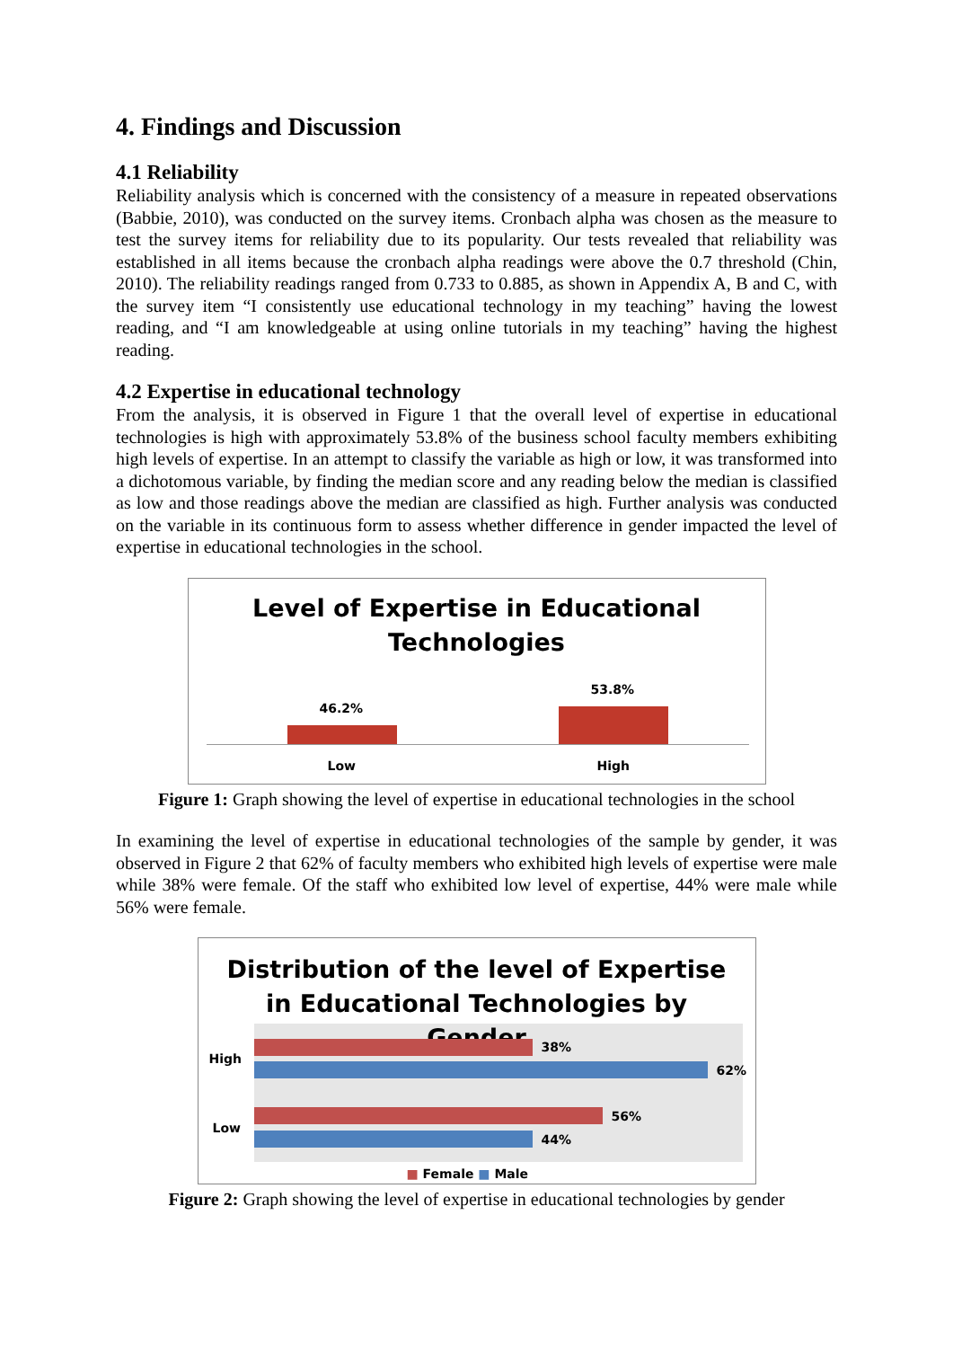4. Findings and Discussion
4.1 Reliability
Reliability analysis which is concerned with the consistency of a measure in repeated observations (Babbie, 2010), was conducted on the survey items. Cronbach alpha was chosen as the measure to test the survey items for reliability due to its popularity. Our tests revealed that reliability was established in all items because the cronbach alpha readings were above the 0.7 threshold (Chin, 2010). The reliability readings ranged from 0.733 to 0.885, as shown in Appendix A, B and C, with the survey item “I consistently use educational technology in my teaching” having the lowest reading, and “I am knowledgeable at using online tutorials in my teaching” having the highest reading.
4.2 Expertise in educational technology
From the analysis, it is observed in Figure 1 that the overall level of expertise in educational technologies is high with approximately 53.8% of the business school faculty members exhibiting high levels of expertise. In an attempt to classify the variable as high or low, it was transformed into a dichotomous variable, by finding the median score and any reading below the median is classified as low and those readings above the median are classified as high. Further analysis was conducted on the variable in its continuous form to assess whether difference in gender impacted the level of expertise in educational technologies in the school.
Level of Expertise in Educational
Technologies
46.2%
53.8%
Low High
Figure 1: Graph showing the level of expertise in educational technologies in the school
In examining the level of expertise in educational technologies of the sample by gender, it was observed in Figure 2 that 62% of faculty members who exhibited high levels of expertise were male while 38% were female. Of the staff who exhibited low level of expertise, 44% were male while 56% were female.
Distribution of the level of Expertise
in Educational Technologies by
Gender
High
Low
38%
62%
56%
44%
■ Female ■ Male
Figure 2: Graph showing the level of expertise in educational technologies by gender